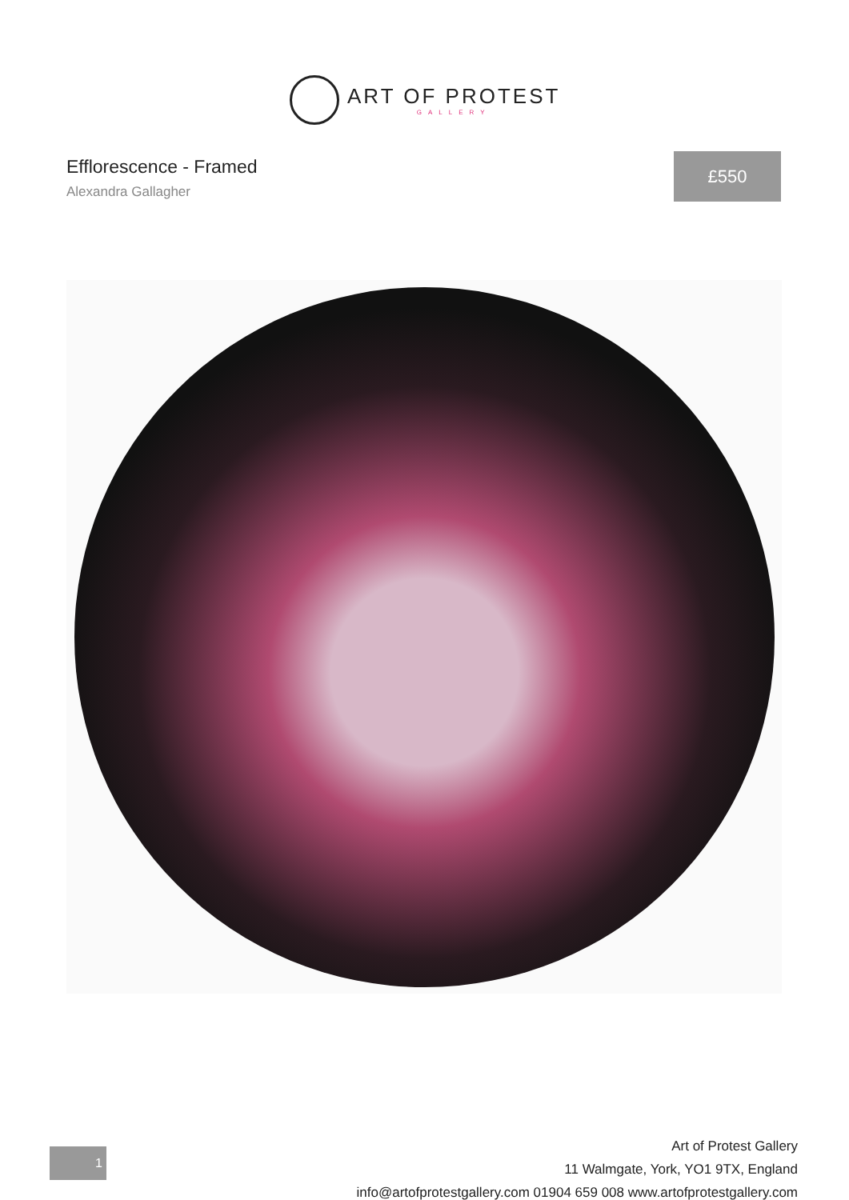ART OF PROTEST
GALLERY
Efflorescence - Framed
Alexandra Gallagher
£550
1
Art of Protest Gallery
11 Walmgate, York, YO1 9TX, England
info@artofprotestgallery.com 01904 659 008 www.artofprotestgallery.com